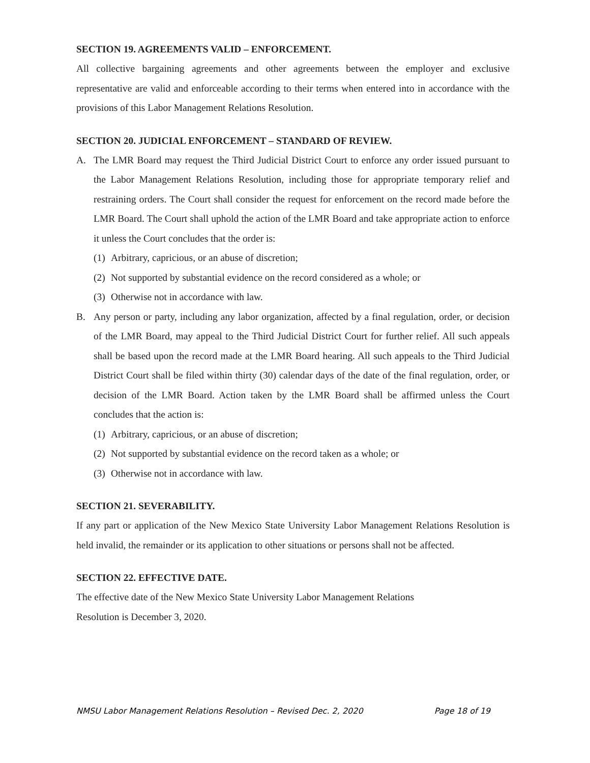SECTION 19. AGREEMENTS VALID – ENFORCEMENT.
All collective bargaining agreements and other agreements between the employer and exclusive representative are valid and enforceable according to their terms when entered into in accordance with the provisions of this Labor Management Relations Resolution.
SECTION 20. JUDICIAL ENFORCEMENT – STANDARD OF REVIEW.
A. The LMR Board may request the Third Judicial District Court to enforce any order issued pursuant to the Labor Management Relations Resolution, including those for appropriate temporary relief and restraining orders. The Court shall consider the request for enforcement on the record made before the LMR Board. The Court shall uphold the action of the LMR Board and take appropriate action to enforce it unless the Court concludes that the order is:
(1) Arbitrary, capricious, or an abuse of discretion;
(2) Not supported by substantial evidence on the record considered as a whole; or
(3) Otherwise not in accordance with law.
B. Any person or party, including any labor organization, affected by a final regulation, order, or decision of the LMR Board, may appeal to the Third Judicial District Court for further relief. All such appeals shall be based upon the record made at the LMR Board hearing. All such appeals to the Third Judicial District Court shall be filed within thirty (30) calendar days of the date of the final regulation, order, or decision of the LMR Board. Action taken by the LMR Board shall be affirmed unless the Court concludes that the action is:
(1) Arbitrary, capricious, or an abuse of discretion;
(2) Not supported by substantial evidence on the record taken as a whole; or
(3) Otherwise not in accordance with law.
SECTION 21. SEVERABILITY.
If any part or application of the New Mexico State University Labor Management Relations Resolution is held invalid, the remainder or its application to other situations or persons shall not be affected.
SECTION 22. EFFECTIVE DATE.
The effective date of the New Mexico State University Labor Management Relations
Resolution is December 3, 2020.
NMSU Labor Management Relations Resolution – Revised Dec. 2, 2020 Page 18 of 19